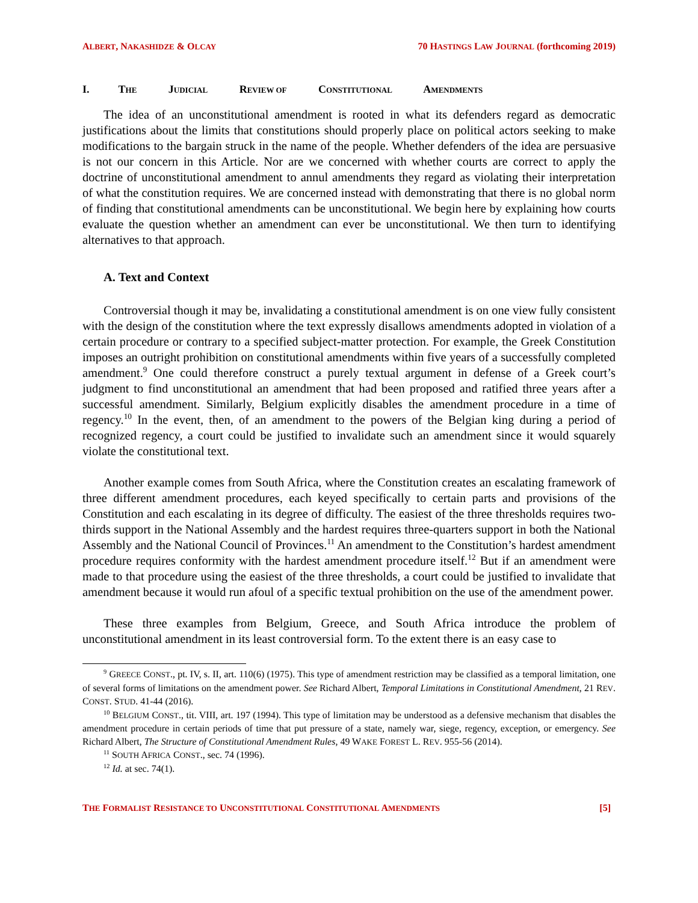ALBERT, NAKASHIDZE & OLCAY
70 HASTINGS LAW JOURNAL (forthcoming 2019)
I. THE JUDICIAL REVIEW OF CONSTITUTIONAL AMENDMENTS
The idea of an unconstitutional amendment is rooted in what its defenders regard as democratic justifications about the limits that constitutions should properly place on political actors seeking to make modifications to the bargain struck in the name of the people. Whether defenders of the idea are persuasive is not our concern in this Article. Nor are we concerned with whether courts are correct to apply the doctrine of unconstitutional amendment to annul amendments they regard as violating their interpretation of what the constitution requires. We are concerned instead with demonstrating that there is no global norm of finding that constitutional amendments can be unconstitutional. We begin here by explaining how courts evaluate the question whether an amendment can ever be unconstitutional. We then turn to identifying alternatives to that approach.
A. Text and Context
Controversial though it may be, invalidating a constitutional amendment is on one view fully consistent with the design of the constitution where the text expressly disallows amendments adopted in violation of a certain procedure or contrary to a specified subject-matter protection. For example, the Greek Constitution imposes an outright prohibition on constitutional amendments within five years of a successfully completed amendment.<sup>9</sup> One could therefore construct a purely textual argument in defense of a Greek court’s judgment to find unconstitutional an amendment that had been proposed and ratified three years after a successful amendment. Similarly, Belgium explicitly disables the amendment procedure in a time of regency.<sup>10</sup> In the event, then, of an amendment to the powers of the Belgian king during a period of recognized regency, a court could be justified to invalidate such an amendment since it would squarely violate the constitutional text.
Another example comes from South Africa, where the Constitution creates an escalating framework of three different amendment procedures, each keyed specifically to certain parts and provisions of the Constitution and each escalating in its degree of difficulty. The easiest of the three thresholds requires two-thirds support in the National Assembly and the hardest requires three-quarters support in both the National Assembly and the National Council of Provinces.<sup>11</sup> An amendment to the Constitution’s hardest amendment procedure requires conformity with the hardest amendment procedure itself.<sup>12</sup> But if an amendment were made to that procedure using the easiest of the three thresholds, a court could be justified to invalidate that amendment because it would run afoul of a specific textual prohibition on the use of the amendment power.
These three examples from Belgium, Greece, and South Africa introduce the problem of unconstitutional amendment in its least controversial form. To the extent there is an easy case to
<sup>9</sup> GREECE CONST., pt. IV, s. II, art. 110(6) (1975). This type of amendment restriction may be classified as a temporal limitation, one of several forms of limitations on the amendment power. See Richard Albert, Temporal Limitations in Constitutional Amendment, 21 REV. CONST. STUD. 41-44 (2016).
<sup>10</sup> BELGIUM CONST., tit. VIII, art. 197 (1994). This type of limitation may be understood as a defensive mechanism that disables the amendment procedure in certain periods of time that put pressure of a state, namely war, siege, regency, exception, or emergency. See Richard Albert, The Structure of Constitutional Amendment Rules, 49 WAKE FOREST L. REV. 955-56 (2014).
<sup>11</sup> SOUTH AFRICA CONST., sec. 74 (1996).
<sup>12</sup> Id. at sec. 74(1).
THE FORMALIST RESISTANCE TO UNCONSTITUTIONAL CONSTITUTIONAL AMENDMENTS
[5]